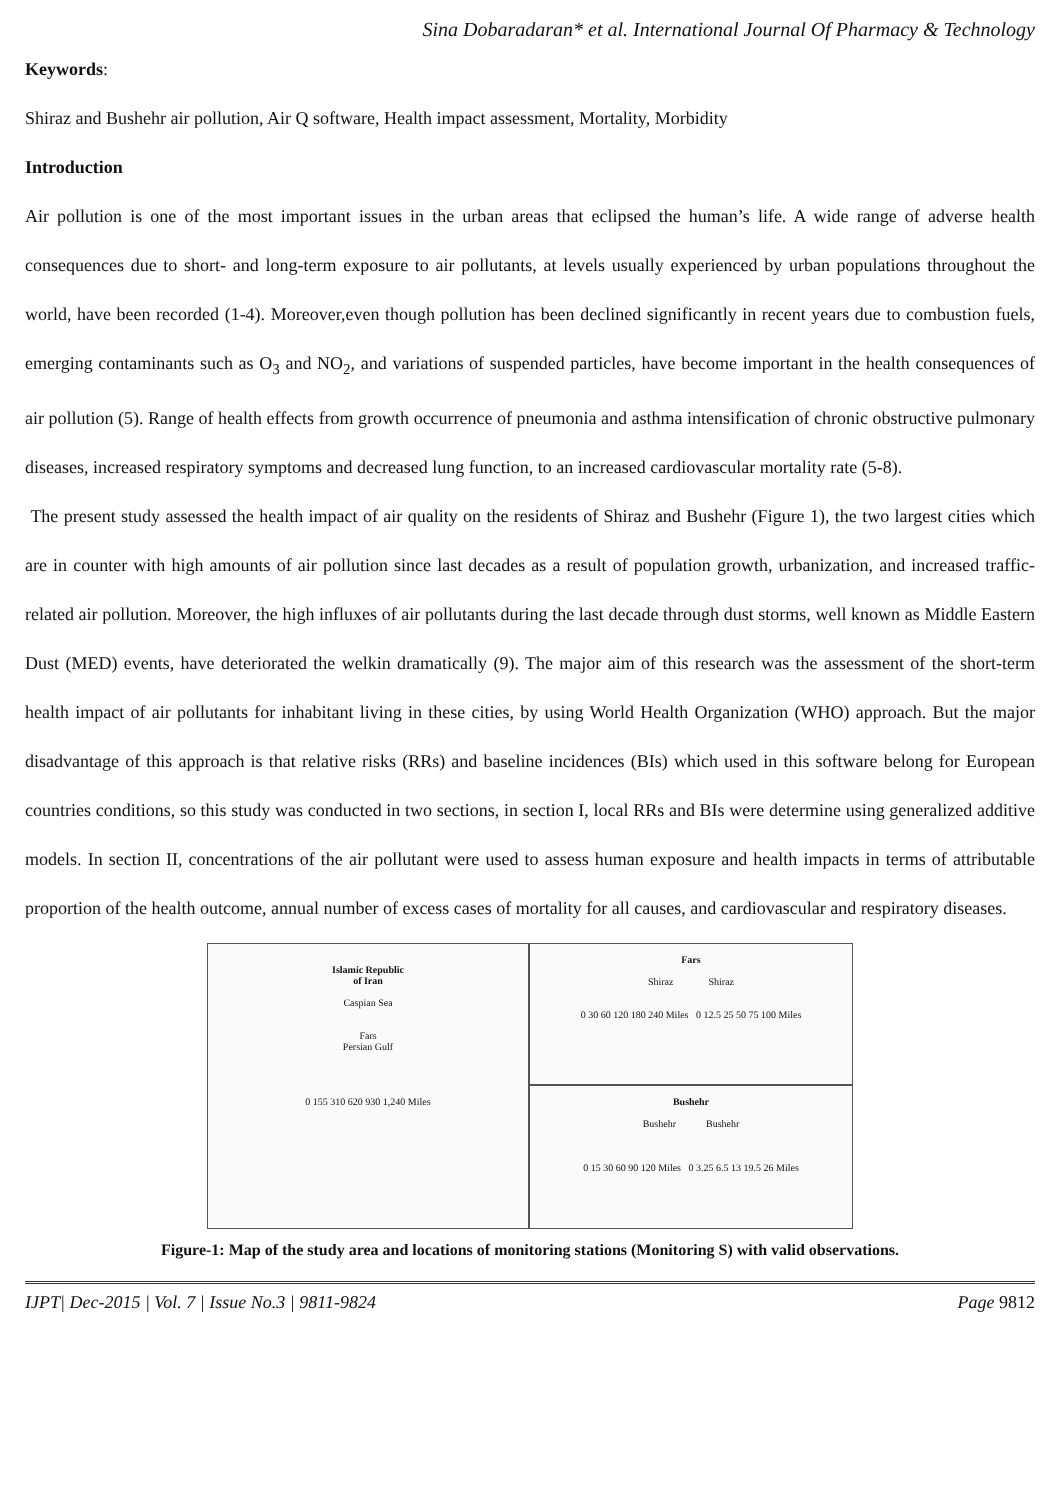Sina Dobaradaran* et al. International Journal Of Pharmacy & Technology
Keywords:
Shiraz and Bushehr air pollution, Air Q software, Health impact assessment, Mortality, Morbidity
Introduction
Air pollution is one of the most important issues in the urban areas that eclipsed the human’s life. A wide range of adverse health consequences due to short- and long-term exposure to air pollutants, at levels usually experienced by urban populations throughout the world, have been recorded (1-4). Moreover,even though pollution has been declined significantly in recent years due to combustion fuels, emerging contaminants such as O<sub>3</sub> and NO<sub>2</sub>, and variations of suspended particles, have become important in the health consequences of air pollution (5). Range of health effects from growth occurrence of pneumonia and asthma intensification of chronic obstructive pulmonary diseases, increased respiratory symptoms and decreased lung function, to an increased cardiovascular mortality rate (5-8).
The present study assessed the health impact of air quality on the residents of Shiraz and Bushehr (Figure 1), the two largest cities which are in counter with high amounts of air pollution since last decades as a result of population growth, urbanization, and increased traffic-related air pollution. Moreover, the high influxes of air pollutants during the last decade through dust storms, well known as Middle Eastern Dust (MED) events, have deteriorated the welkin dramatically (9). The major aim of this research was the assessment of the short-term health impact of air pollutants for inhabitant living in these cities, by using World Health Organization (WHO) approach. But the major disadvantage of this approach is that relative risks (RRs) and baseline incidences (BIs) which used in this software belong for European countries conditions, so this study was conducted in two sections, in section I, local RRs and BIs were determine using generalized additive models. In section II, concentrations of the air pollutant were used to assess human exposure and health impacts in terms of attributable proportion of the health outcome, annual number of excess cases of mortality for all causes, and cardiovascular and respiratory diseases.
Islamic Republic
of Iran
Caspian Sea
Fars
Persian Gulf
0 155 310 620 930 1,240 Miles
Fars
Shiraz Shiraz
0 30 60 120 180 240 Miles 0 12.5 25 50 75 100 Miles
Bushehr
Bushehr Bushehr
0 15 30 60 90 120 Miles 0 3.25 6.5 13 19.5 26 Miles
Figure-1: Map of the study area and locations of monitoring stations (Monitoring S) with valid observations.
IJPT| Dec-2015 | Vol. 7 | Issue No.3 | 9811-9824 Page 9812